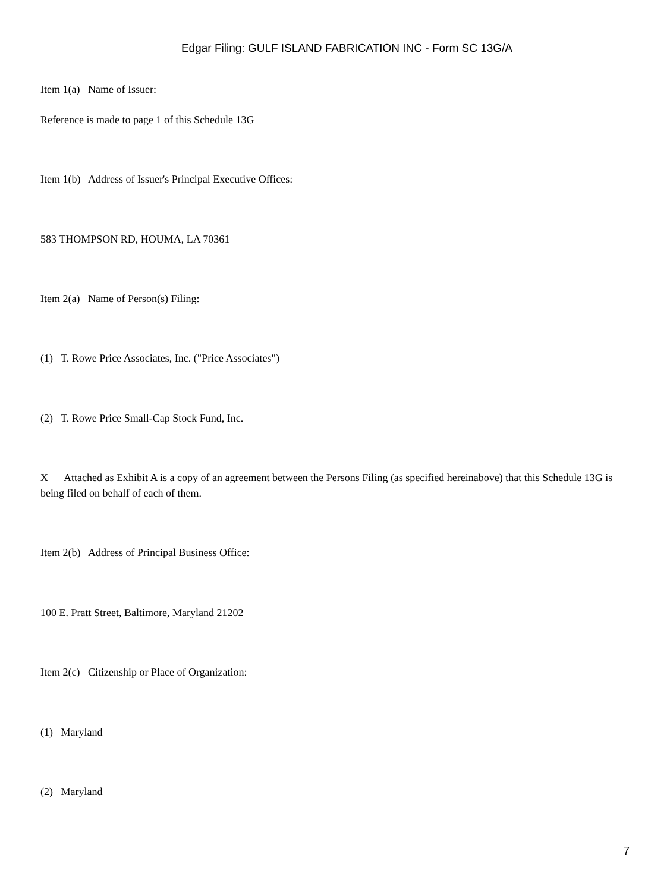Edgar Filing: GULF ISLAND FABRICATION INC - Form SC 13G/A
Item 1(a) Name of Issuer:
Reference is made to page 1 of this Schedule 13G
Item 1(b) Address of Issuer's Principal Executive Offices:
583 THOMPSON RD, HOUMA, LA 70361
Item 2(a) Name of Person(s) Filing:
(1) T. Rowe Price Associates, Inc. ("Price Associates")
(2) T. Rowe Price Small-Cap Stock Fund, Inc.
X Attached as Exhibit A is a copy of an agreement between the Persons Filing (as specified hereinabove) that this Schedule 13G is being filed on behalf of each of them.
Item 2(b) Address of Principal Business Office:
100 E. Pratt Street, Baltimore, Maryland 21202
Item 2(c) Citizenship or Place of Organization:
(1) Maryland
(2) Maryland
7